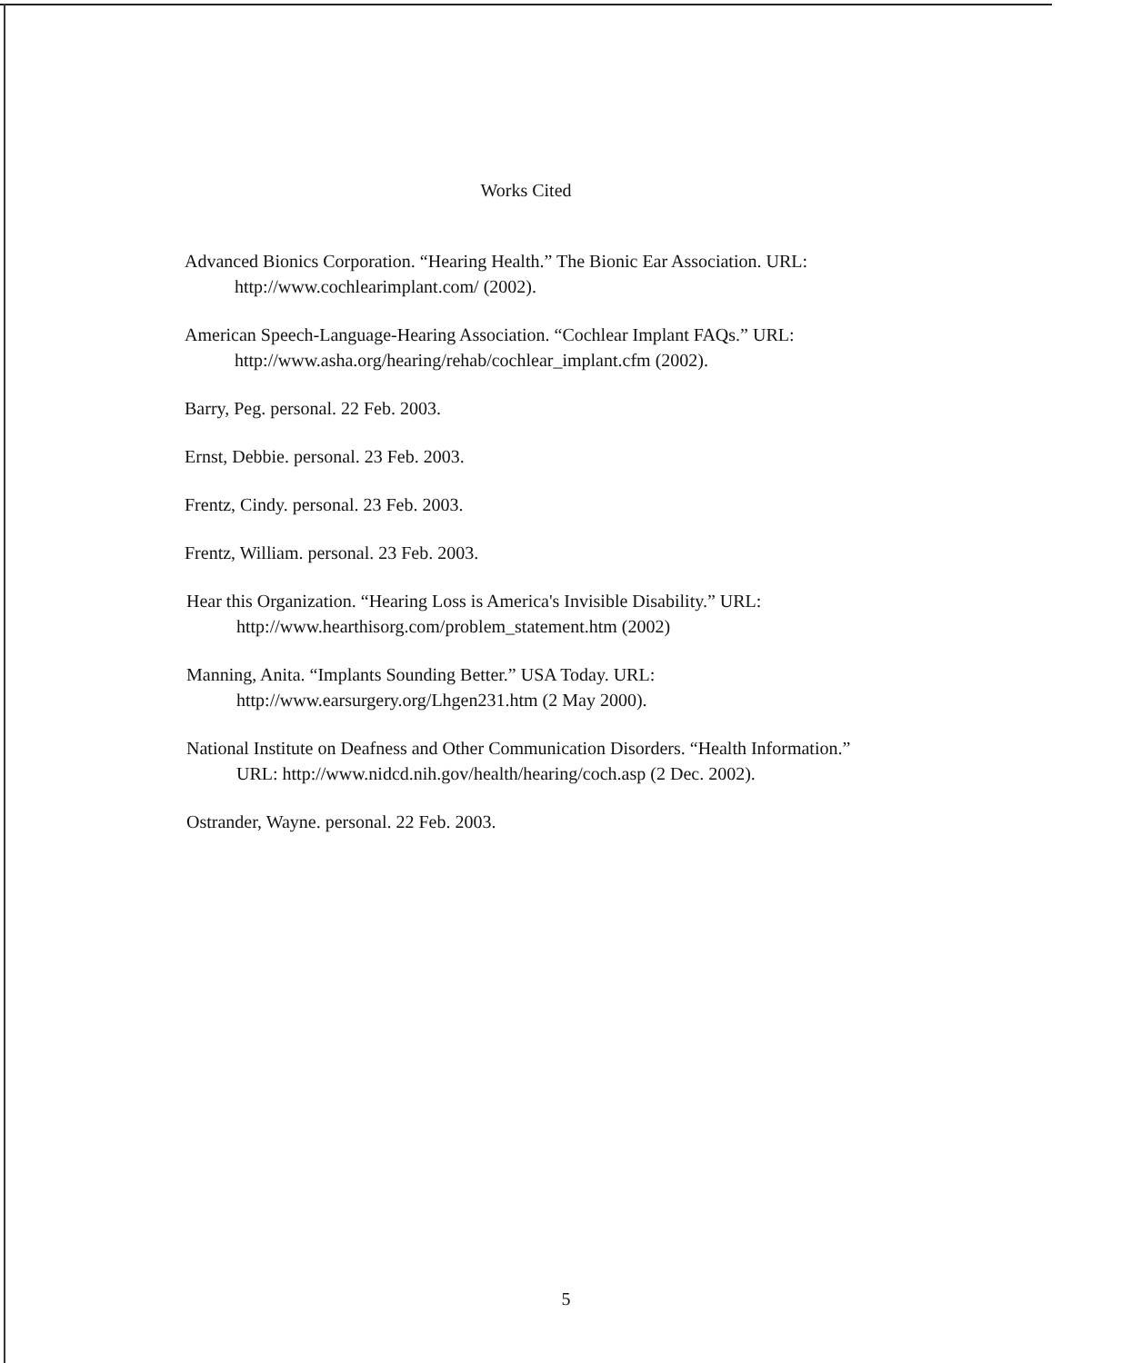Works Cited
Advanced Bionics Corporation. “Hearing Health.” The Bionic Ear Association. URL: http://www.cochlearimplant.com/ (2002).
American Speech-Language-Hearing Association. “Cochlear Implant FAQs.” URL: http://www.asha.org/hearing/rehab/cochlear_implant.cfm (2002).
Barry, Peg. personal. 22 Feb. 2003.
Ernst, Debbie. personal. 23 Feb. 2003.
Frentz, Cindy. personal. 23 Feb. 2003.
Frentz, William. personal. 23 Feb. 2003.
Hear this Organization. “Hearing Loss is America's Invisible Disability.” URL: http://www.hearthisorg.com/problem_statement.htm (2002)
Manning, Anita. “Implants Sounding Better.” USA Today. URL: http://www.earsurgery.org/Lhgen231.htm (2 May 2000).
National Institute on Deafness and Other Communication Disorders. “Health Information.” URL: http://www.nidcd.nih.gov/health/hearing/coch.asp (2 Dec. 2002).
Ostrander, Wayne. personal. 22 Feb. 2003.
5